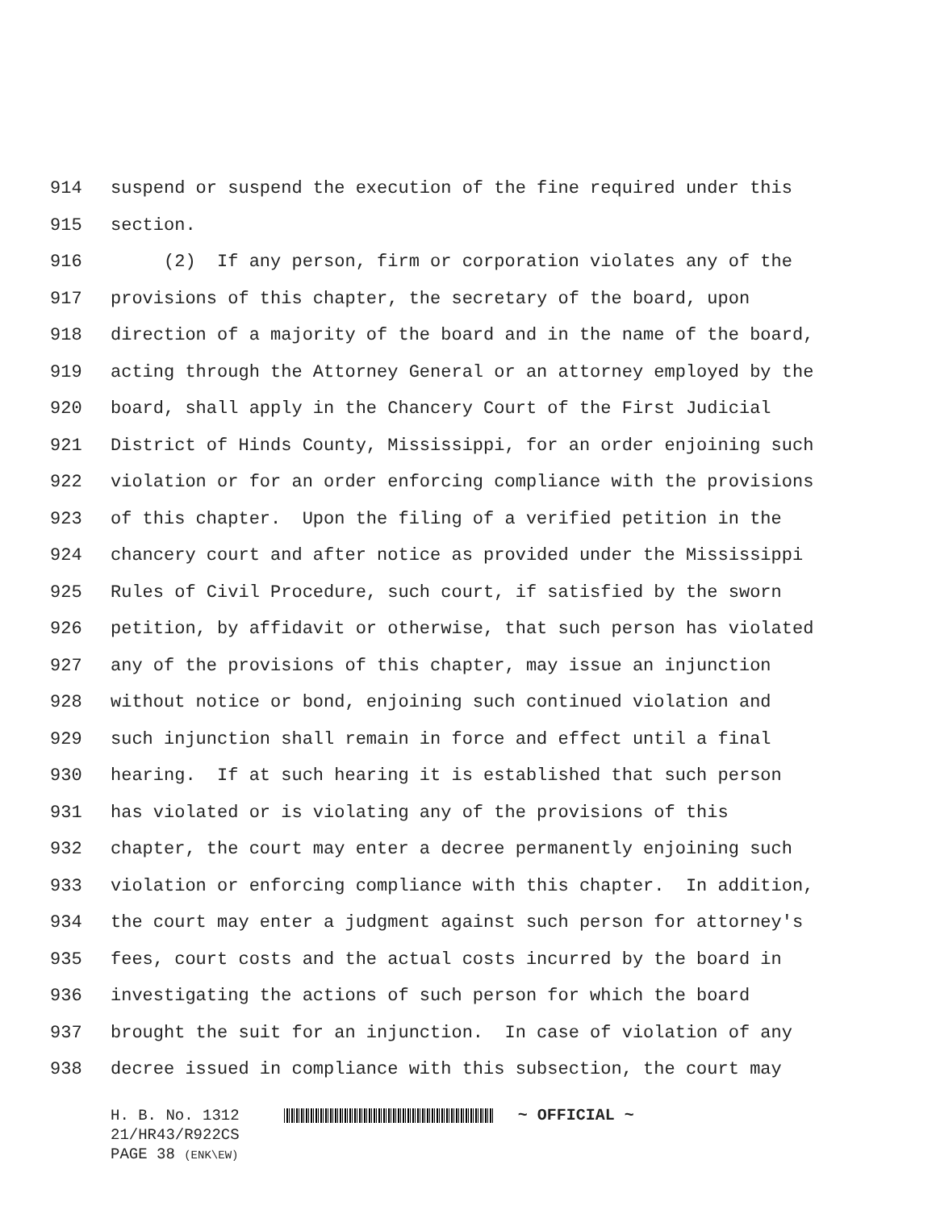914 suspend or suspend the execution of the fine required under this
915 section.
916 (2) If any person, firm or corporation violates any of the
917 provisions of this chapter, the secretary of the board, upon
918 direction of a majority of the board and in the name of the board,
919 acting through the Attorney General or an attorney employed by the
920 board, shall apply in the Chancery Court of the First Judicial
921 District of Hinds County, Mississippi, for an order enjoining such
922 violation or for an order enforcing compliance with the provisions
923 of this chapter. Upon the filing of a verified petition in the
924 chancery court and after notice as provided under the Mississippi
925 Rules of Civil Procedure, such court, if satisfied by the sworn
926 petition, by affidavit or otherwise, that such person has violated
927 any of the provisions of this chapter, may issue an injunction
928 without notice or bond, enjoining such continued violation and
929 such injunction shall remain in force and effect until a final
930 hearing. If at such hearing it is established that such person
931 has violated or is violating any of the provisions of this
932 chapter, the court may enter a decree permanently enjoining such
933 violation or enforcing compliance with this chapter. In addition,
934 the court may enter a judgment against such person for attorney's
935 fees, court costs and the actual costs incurred by the board in
936 investigating the actions of such person for which the board
937 brought the suit for an injunction. In case of violation of any
938 decree issued in compliance with this subsection, the court may
H. B. No. 1312 ~ OFFICIAL ~
21/HR43/R922CS
PAGE 38 (ENK\EW)